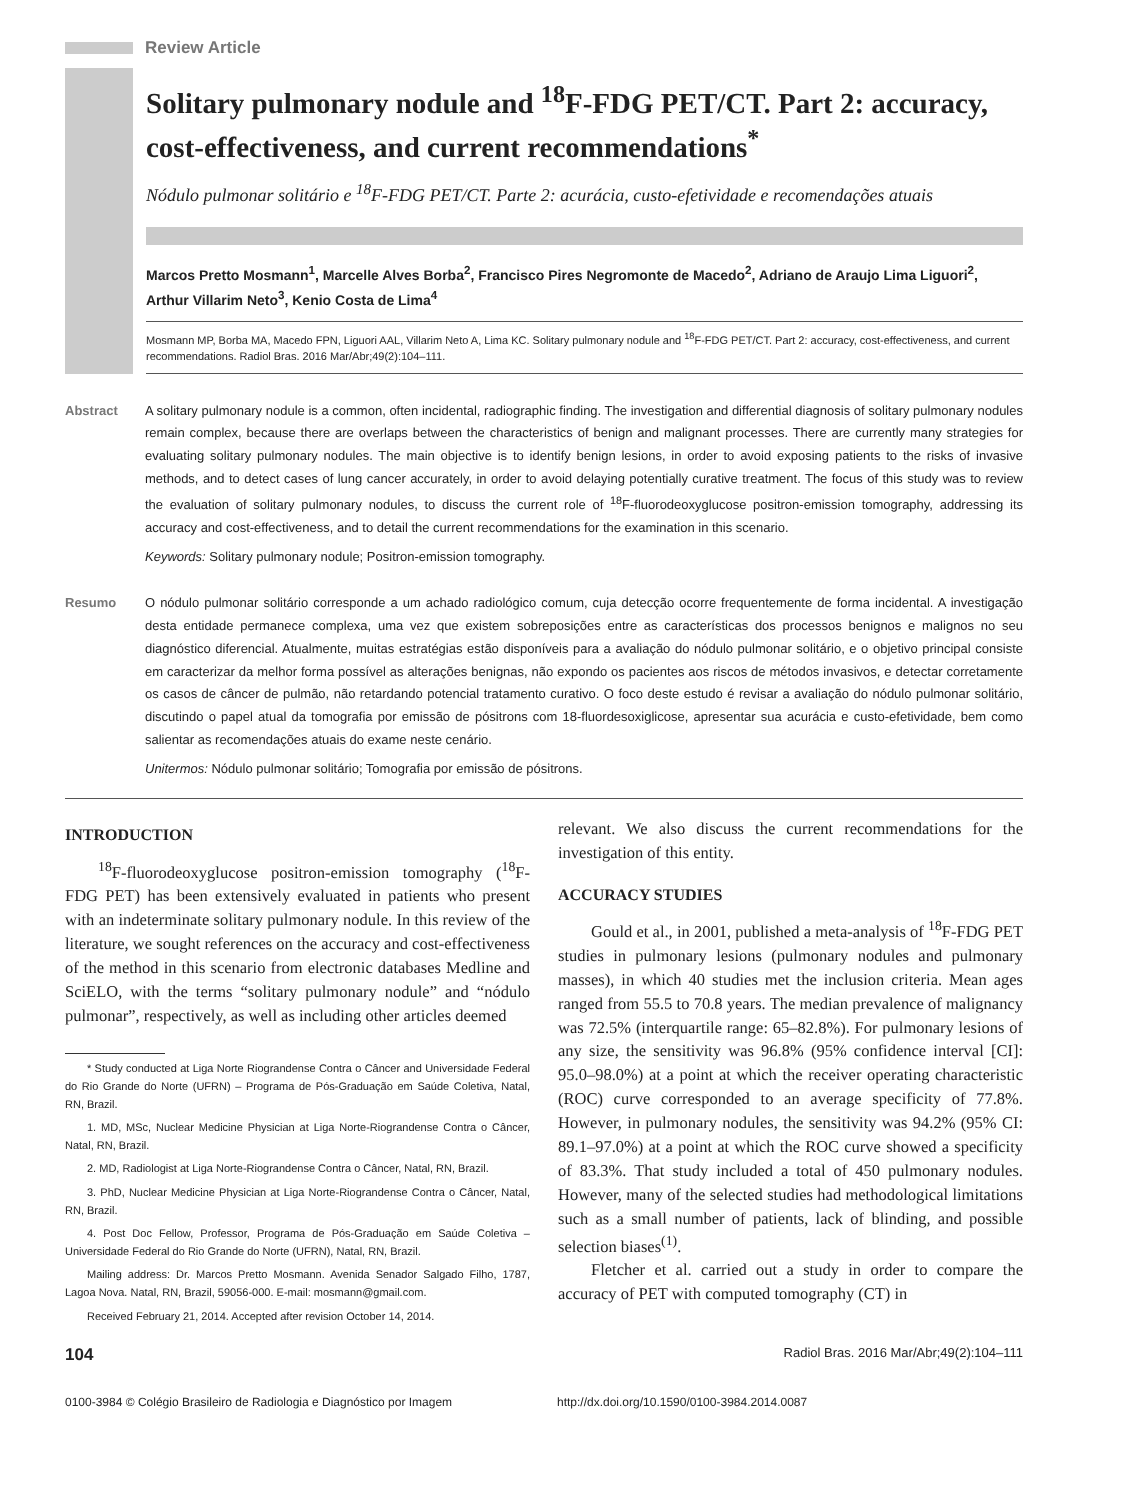Review Article
Solitary pulmonary nodule and <sup>18</sup>F-FDG PET/CT. Part 2: accuracy, cost-effectiveness, and current recommendations<sup>*</sup>
Nódulo pulmonar solitário e <sup>18</sup>F-FDG PET/CT. Parte 2: acurácia, custo-efetividade e recomendações atuais
Marcos Pretto Mosmann<sup>1</sup>, Marcelle Alves Borba<sup>2</sup>, Francisco Pires Negromonte de Macedo<sup>2</sup>, Adriano de Araujo Lima Liguori<sup>2</sup>, Arthur Villarim Neto<sup>3</sup>, Kenio Costa de Lima<sup>4</sup>
Mosmann MP, Borba MA, Macedo FPN, Liguori AAL, Villarim Neto A, Lima KC. Solitary pulmonary nodule and <sup>18</sup>F-FDG PET/CT. Part 2: accuracy, cost-effectiveness, and current recommendations. Radiol Bras. 2016 Mar/Abr;49(2):104–111.
Abstract A solitary pulmonary nodule is a common, often incidental, radiographic finding. The investigation and differential diagnosis of solitary pulmonary nodules remain complex, because there are overlaps between the characteristics of benign and malignant processes. There are currently many strategies for evaluating solitary pulmonary nodules. The main objective is to identify benign lesions, in order to avoid exposing patients to the risks of invasive methods, and to detect cases of lung cancer accurately, in order to avoid delaying potentially curative treatment. The focus of this study was to review the evaluation of solitary pulmonary nodules, to discuss the current role of <sup>18</sup>F-fluorodeoxyglucose positron-emission tomography, addressing its accuracy and cost-effectiveness, and to detail the current recommendations for the examination in this scenario.
Keywords: Solitary pulmonary nodule; Positron-emission tomography.
Resumo O nódulo pulmonar solitário corresponde a um achado radiológico comum, cuja detecção ocorre frequentemente de forma incidental. A investigação desta entidade permanece complexa, uma vez que existem sobreposições entre as características dos processos benignos e malignos no seu diagnóstico diferencial. Atualmente, muitas estratégias estão disponíveis para a avaliação do nódulo pulmonar solitário, e o objetivo principal consiste em caracterizar da melhor forma possível as alterações benignas, não expondo os pacientes aos riscos de métodos invasivos, e detectar corretamente os casos de câncer de pulmão, não retardando potencial tratamento curativo. O foco deste estudo é revisar a avaliação do nódulo pulmonar solitário, discutindo o papel atual da tomografia por emissão de pósitrons com 18-fluordesoxiglicose, apresentar sua acurácia e custo-efetividade, bem como salientar as recomendações atuais do exame neste cenário.
Unitermos: Nódulo pulmonar solitário; Tomografia por emissão de pósitrons.
INTRODUCTION
<sup>18</sup>F-fluorodeoxyglucose positron-emission tomography (<sup>18</sup>F-FDG PET) has been extensively evaluated in patients who present with an indeterminate solitary pulmonary nodule. In this review of the literature, we sought references on the accuracy and cost-effectiveness of the method in this scenario from electronic databases Medline and SciELO, with the terms “solitary pulmonary nodule” and “nódulo pulmonar”, respectively, as well as including other articles deemed
* Study conducted at Liga Norte Riograndense Contra o Câncer and Universidade Federal do Rio Grande do Norte (UFRN) – Programa de Pós-Graduação em Saúde Coletiva, Natal, RN, Brazil.
1. MD, MSc, Nuclear Medicine Physician at Liga Norte-Riograndense Contra o Câncer, Natal, RN, Brazil.
2. MD, Radiologist at Liga Norte-Riograndense Contra o Câncer, Natal, RN, Brazil.
3. PhD, Nuclear Medicine Physician at Liga Norte-Riograndense Contra o Câncer, Natal, RN, Brazil.
4. Post Doc Fellow, Professor, Programa de Pós-Graduação em Saúde Coletiva – Universidade Federal do Rio Grande do Norte (UFRN), Natal, RN, Brazil.
Mailing address: Dr. Marcos Pretto Mosmann. Avenida Senador Salgado Filho, 1787, Lagoa Nova. Natal, RN, Brazil, 59056-000. E-mail: mosmann@gmail.com.
Received February 21, 2014. Accepted after revision October 14, 2014.
relevant. We also discuss the current recommendations for the investigation of this entity.
ACCURACY STUDIES
Gould et al., in 2001, published a meta-analysis of <sup>18</sup>F-FDG PET studies in pulmonary lesions (pulmonary nodules and pulmonary masses), in which 40 studies met the inclusion criteria. Mean ages ranged from 55.5 to 70.8 years. The median prevalence of malignancy was 72.5% (interquartile range: 65–82.8%). For pulmonary lesions of any size, the sensitivity was 96.8% (95% confidence interval [CI]: 95.0–98.0%) at a point at which the receiver operating characteristic (ROC) curve corresponded to an average specificity of 77.8%. However, in pulmonary nodules, the sensitivity was 94.2% (95% CI: 89.1–97.0%) at a point at which the ROC curve showed a specificity of 83.3%. That study included a total of 450 pulmonary nodules. However, many of the selected studies had methodological limitations such as a small number of patients, lack of blinding, and possible selection biases<sup>(1)</sup>.
Fletcher et al. carried out a study in order to compare the accuracy of PET with computed tomography (CT) in
104 Radiol Bras. 2016 Mar/Abr;49(2):104–111
0100-3984 © Colégio Brasileiro de Radiologia e Diagnóstico por Imagem http://dx.doi.org/10.1590/0100-3984.2014.0087